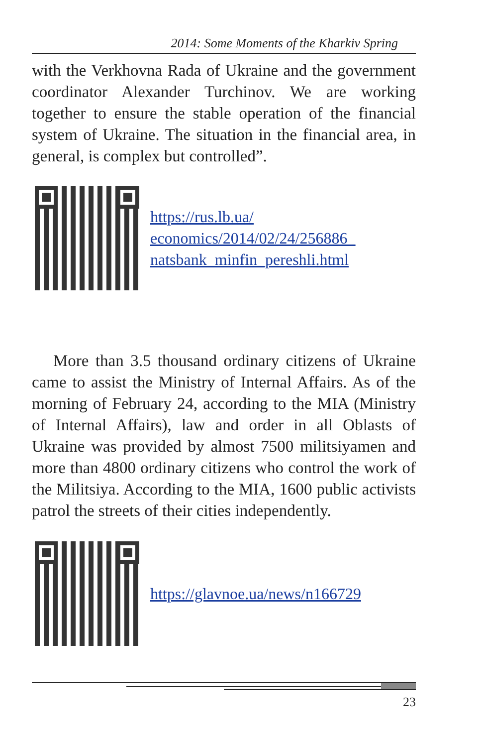2014: Some Moments of the Kharkiv Spring
with the Verkhovna Rada of Ukraine and the government coordinator Alexander Turchinov. We are working together to ensure the stable operation of the financial system of Ukraine. The situation in the financial area, in general, is complex but controlled”.
https://rus.lb.ua/
economics/2014/02/24/256886_
natsbank_minfin_pereshli.html
More than 3.5 thousand ordinary citizens of Ukraine came to assist the Ministry of Internal Affairs. As of the morning of February 24, according to the MIA (Ministry of Internal Affairs), law and order in all Oblasts of Ukraine was provided by almost 7500 militsiyamen and more than 4800 ordinary citizens who control the work of the Militsiya. According to the MIA, 1600 public activists patrol the streets of their cities independently.
https://glavnoe.ua/news/n166729
23